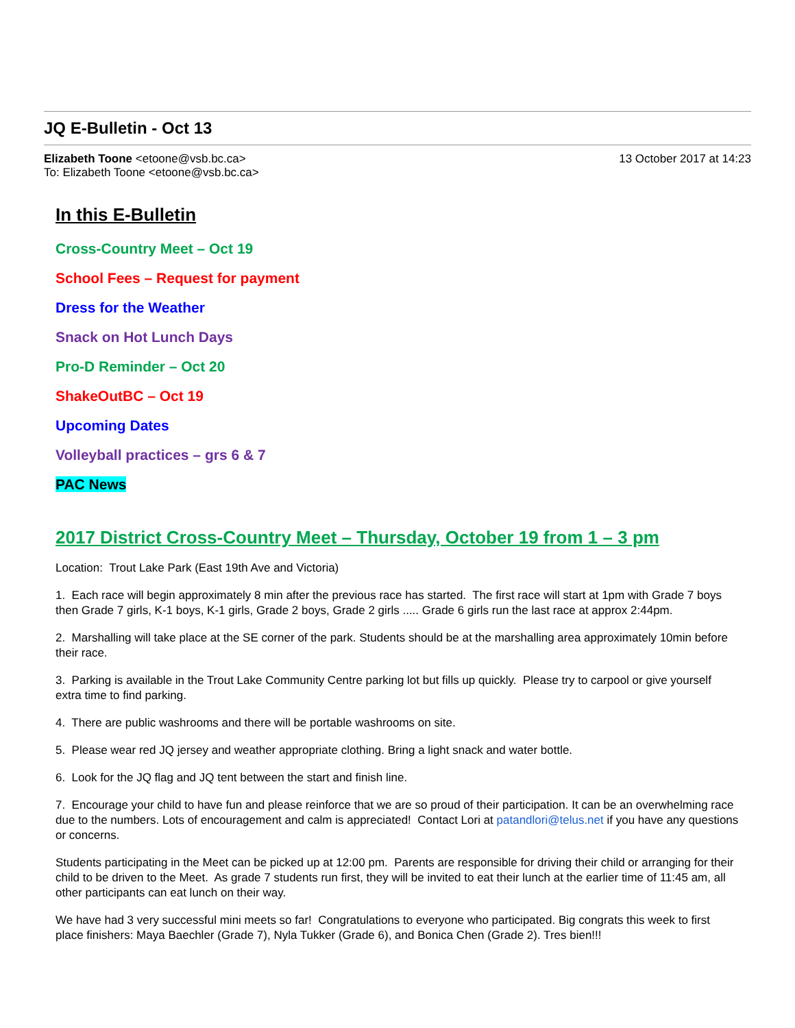JQ E-Bulletin - Oct 13
Elizabeth Toone <etoone@vsb.bc.ca>
To: Elizabeth Toone <etoone@vsb.bc.ca>
13 October 2017 at 14:23
In this E-Bulletin
Cross-Country Meet – Oct 19
School Fees – Request for payment
Dress for the Weather
Snack on Hot Lunch Days
Pro-D Reminder – Oct 20
ShakeOutBC – Oct 19
Upcoming Dates
Volleyball practices – grs 6 & 7
PAC News
2017 District Cross-Country Meet – Thursday, October 19 from 1 – 3 pm
Location: Trout Lake Park (East 19th Ave and Victoria)
1. Each race will begin approximately 8 min after the previous race has started. The first race will start at 1pm with Grade 7 boys then Grade 7 girls, K-1 boys, K-1 girls, Grade 2 boys, Grade 2 girls ..... Grade 6 girls run the last race at approx 2:44pm.
2. Marshalling will take place at the SE corner of the park. Students should be at the marshalling area approximately 10min before their race.
3. Parking is available in the Trout Lake Community Centre parking lot but fills up quickly. Please try to carpool or give yourself extra time to find parking.
4. There are public washrooms and there will be portable washrooms on site.
5. Please wear red JQ jersey and weather appropriate clothing. Bring a light snack and water bottle.
6. Look for the JQ flag and JQ tent between the start and finish line.
7. Encourage your child to have fun and please reinforce that we are so proud of their participation. It can be an overwhelming race due to the numbers. Lots of encouragement and calm is appreciated! Contact Lori at patandlori@telus.net if you have any questions or concerns.
Students participating in the Meet can be picked up at 12:00 pm. Parents are responsible for driving their child or arranging for their child to be driven to the Meet. As grade 7 students run first, they will be invited to eat their lunch at the earlier time of 11:45 am, all other participants can eat lunch on their way.
We have had 3 very successful mini meets so far! Congratulations to everyone who participated. Big congrats this week to first place finishers: Maya Baechler (Grade 7), Nyla Tukker (Grade 6), and Bonica Chen (Grade 2). Tres bien!!!